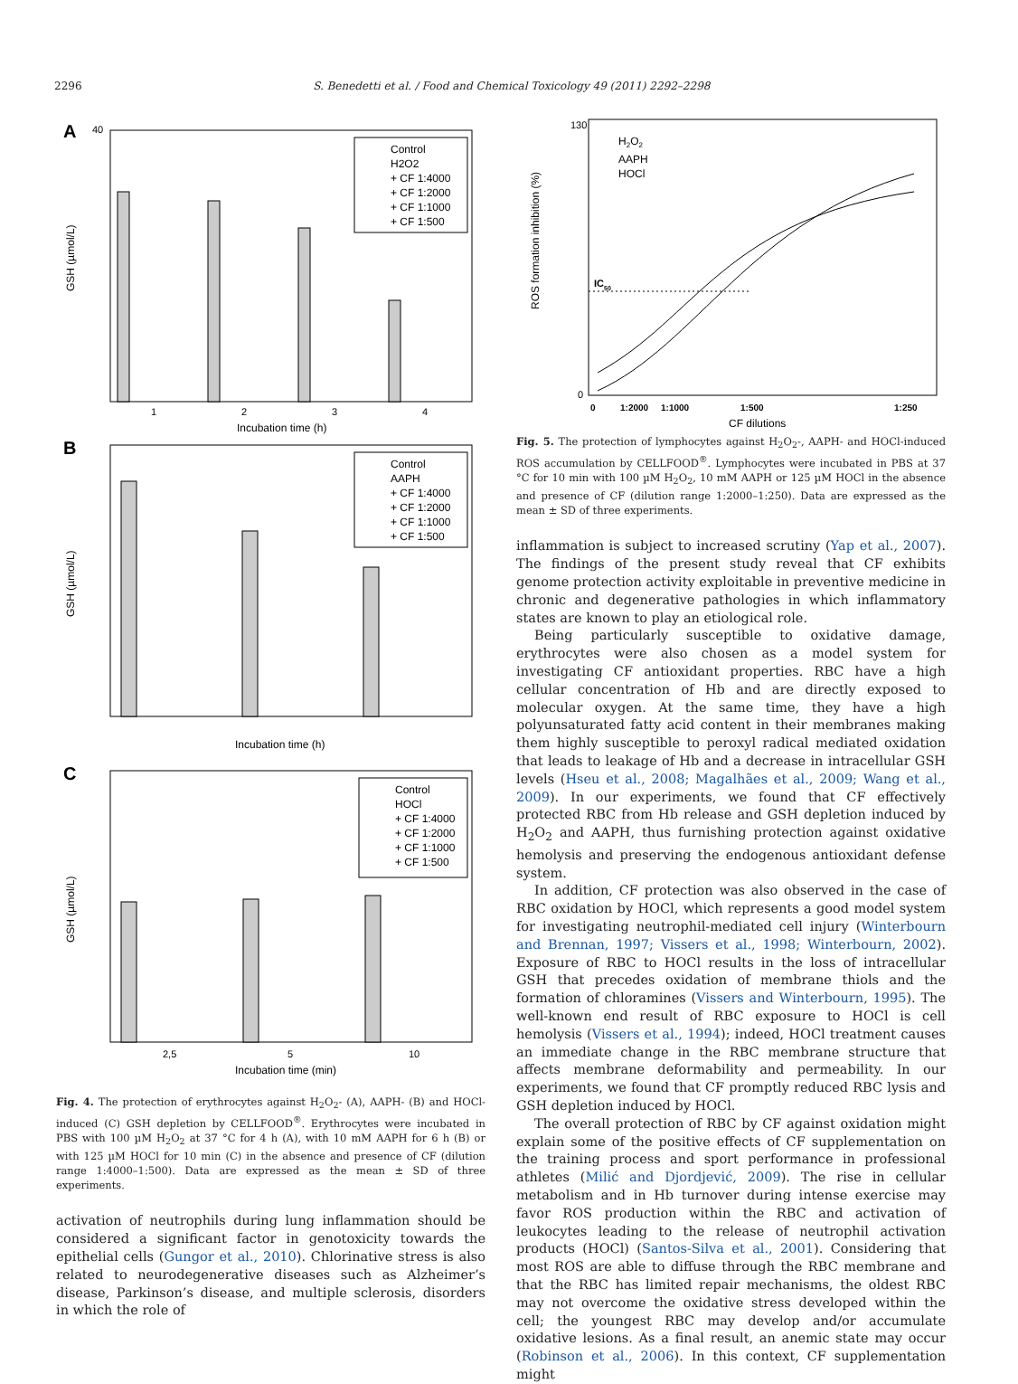2296 S. Benedetti et al. / Food and Chemical Toxicology 49 (2011) 2292–2298
A
40
GSH (µmol/L)
Control
H2O2
+ CF 1:4000
+ CF 1:2000
+ CF 1:1000
+ CF 1:500
1
2
3
4
Incubation time (h)
B
GSH (µmol/L)
Control
AAPH
+ CF 1:4000
+ CF 1:2000
+ CF 1:1000
+ CF 1:500
Incubation time (h)
C
GSH (µmol/L)
Control
HOCl
+ CF 1:4000
+ CF 1:2000
+ CF 1:1000
+ CF 1:500
2,5
5
10
Incubation time (min)
Fig. 4. The protection of erythrocytes against H<sub>2</sub>O<sub>2</sub>- (A), AAPH- (B) and HOCl-induced (C) GSH depletion by CELLFOOD<sup>®</sup>. Erythrocytes were incubated in PBS with 100 µM H<sub>2</sub>O<sub>2</sub> at 37 °C for 4 h (A), with 10 mM AAPH for 6 h (B) or with 125 µM HOCl for 10 min (C) in the absence and presence of CF (dilution range 1:4000–1:500). Data are expressed as the mean ± SD of three experiments.
activation of neutrophils during lung inflammation should be considered a significant factor in genotoxicity towards the epithelial cells (Gungor et al., 2010). Chlorinative stress is also related to neurodegenerative diseases such as Alzheimer’s disease, Parkinson’s disease, and multiple sclerosis, disorders in which the role of
ROS formation inhibition (%)
130
0
H2O2
AAPH
HOCl
IC50
0
1:2000
1:1000
1:500
1:250
CF dilutions
Fig. 5. The protection of lymphocytes against H<sub>2</sub>O<sub>2</sub>-, AAPH- and HOCl-induced ROS accumulation by CELLFOOD<sup>®</sup>. Lymphocytes were incubated in PBS at 37 °C for 10 min with 100 µM H<sub>2</sub>O<sub>2</sub>, 10 mM AAPH or 125 µM HOCl in the absence and presence of CF (dilution range 1:2000–1:250). Data are expressed as the mean ± SD of three experiments.
inflammation is subject to increased scrutiny (Yap et al., 2007). The findings of the present study reveal that CF exhibits genome protection activity exploitable in preventive medicine in chronic and degenerative pathologies in which inflammatory states are known to play an etiological role.
Being particularly susceptible to oxidative damage, erythrocytes were also chosen as a model system for investigating CF antioxidant properties. RBC have a high cellular concentration of Hb and are directly exposed to molecular oxygen. At the same time, they have a high polyunsaturated fatty acid content in their membranes making them highly susceptible to peroxyl radical mediated oxidation that leads to leakage of Hb and a decrease in intracellular GSH levels (Hseu et al., 2008; Magalhães et al., 2009; Wang et al., 2009). In our experiments, we found that CF effectively protected RBC from Hb release and GSH depletion induced by H<sub>2</sub>O<sub>2</sub> and AAPH, thus furnishing protection against oxidative hemolysis and preserving the endogenous antioxidant defense system.
In addition, CF protection was also observed in the case of RBC oxidation by HOCl, which represents a good model system for investigating neutrophil-mediated cell injury (Winterbourn and Brennan, 1997; Vissers et al., 1998; Winterbourn, 2002). Exposure of RBC to HOCl results in the loss of intracellular GSH that precedes oxidation of membrane thiols and the formation of chloramines (Vissers and Winterbourn, 1995). The well-known end result of RBC exposure to HOCl is cell hemolysis (Vissers et al., 1994); indeed, HOCl treatment causes an immediate change in the RBC membrane structure that affects membrane deformability and permeability. In our experiments, we found that CF promptly reduced RBC lysis and GSH depletion induced by HOCl.
The overall protection of RBC by CF against oxidation might explain some of the positive effects of CF supplementation on the training process and sport performance in professional athletes (Milić and Djordjević, 2009). The rise in cellular metabolism and in Hb turnover during intense exercise may favor ROS production within the RBC and activation of leukocytes leading to the release of neutrophil activation products (HOCl) (Santos-Silva et al., 2001). Considering that most ROS are able to diffuse through the RBC membrane and that the RBC has limited repair mechanisms, the oldest RBC may not overcome the oxidative stress developed within the cell; the youngest RBC may develop and/or accumulate oxidative lesions. As a final result, an anemic state may occur (Robinson et al., 2006). In this context, CF supplementation might